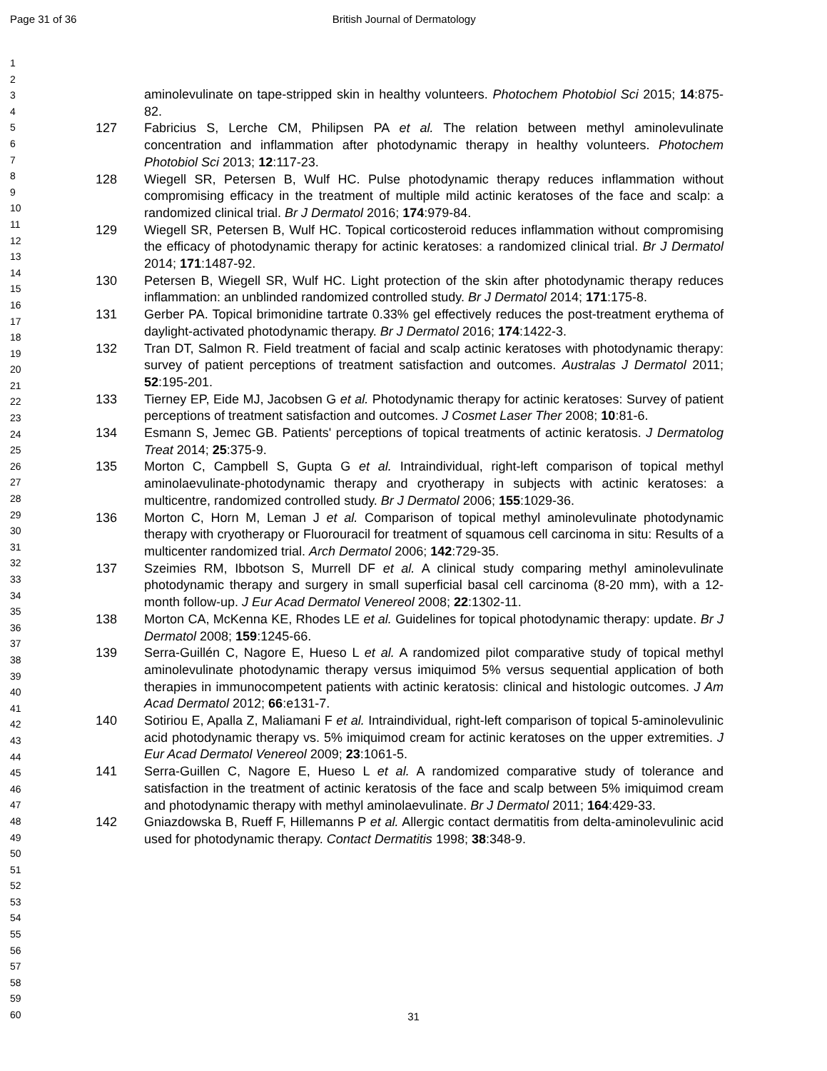Page 31 of 36 British Journal of Dermatology
1
2
3
4
5
6
7
8
9
10
11
12
13
14
15
16
17
18
19
20
21
22
23
24
25
26
27
28
29
30
31
32
33
34
35
36
37
38
39
40
41
42
43
44
45
46
47
48
49
50
51
52
53
54
55
56
57
58
59
60
aminolevulinate on tape-stripped skin in healthy volunteers. Photochem Photobiol Sci 2015; 14:875-82.
127 Fabricius S, Lerche CM, Philipsen PA et al. The relation between methyl aminolevulinate concentration and inflammation after photodynamic therapy in healthy volunteers. Photochem Photobiol Sci 2013; 12:117-23.
128 Wiegell SR, Petersen B, Wulf HC. Pulse photodynamic therapy reduces inflammation without compromising efficacy in the treatment of multiple mild actinic keratoses of the face and scalp: a randomized clinical trial. Br J Dermatol 2016; 174:979-84.
129 Wiegell SR, Petersen B, Wulf HC. Topical corticosteroid reduces inflammation without compromising the efficacy of photodynamic therapy for actinic keratoses: a randomized clinical trial. Br J Dermatol 2014; 171:1487-92.
130 Petersen B, Wiegell SR, Wulf HC. Light protection of the skin after photodynamic therapy reduces inflammation: an unblinded randomized controlled study. Br J Dermatol 2014; 171:175-8.
131 Gerber PA. Topical brimonidine tartrate 0.33% gel effectively reduces the post-treatment erythema of daylight-activated photodynamic therapy. Br J Dermatol 2016; 174:1422-3.
132 Tran DT, Salmon R. Field treatment of facial and scalp actinic keratoses with photodynamic therapy: survey of patient perceptions of treatment satisfaction and outcomes. Australas J Dermatol 2011; 52:195-201.
133 Tierney EP, Eide MJ, Jacobsen G et al. Photodynamic therapy for actinic keratoses: Survey of patient perceptions of treatment satisfaction and outcomes. J Cosmet Laser Ther 2008; 10:81-6.
134 Esmann S, Jemec GB. Patients' perceptions of topical treatments of actinic keratosis. J Dermatolog Treat 2014; 25:375-9.
135 Morton C, Campbell S, Gupta G et al. Intraindividual, right-left comparison of topical methyl aminolaevulinate-photodynamic therapy and cryotherapy in subjects with actinic keratoses: a multicentre, randomized controlled study. Br J Dermatol 2006; 155:1029-36.
136 Morton C, Horn M, Leman J et al. Comparison of topical methyl aminolevulinate photodynamic therapy with cryotherapy or Fluorouracil for treatment of squamous cell carcinoma in situ: Results of a multicenter randomized trial. Arch Dermatol 2006; 142:729-35.
137 Szeimies RM, Ibbotson S, Murrell DF et al. A clinical study comparing methyl aminolevulinate photodynamic therapy and surgery in small superficial basal cell carcinoma (8-20 mm), with a 12-month follow-up. J Eur Acad Dermatol Venereol 2008; 22:1302-11.
138 Morton CA, McKenna KE, Rhodes LE et al. Guidelines for topical photodynamic therapy: update. Br J Dermatol 2008; 159:1245-66.
139 Serra-Guillén C, Nagore E, Hueso L et al. A randomized pilot comparative study of topical methyl aminolevulinate photodynamic therapy versus imiquimod 5% versus sequential application of both therapies in immunocompetent patients with actinic keratosis: clinical and histologic outcomes. J Am Acad Dermatol 2012; 66:e131-7.
140 Sotiriou E, Apalla Z, Maliamani F et al. Intraindividual, right-left comparison of topical 5-aminolevulinic acid photodynamic therapy vs. 5% imiquimod cream for actinic keratoses on the upper extremities. J Eur Acad Dermatol Venereol 2009; 23:1061-5.
141 Serra-Guillen C, Nagore E, Hueso L et al. A randomized comparative study of tolerance and satisfaction in the treatment of actinic keratosis of the face and scalp between 5% imiquimod cream and photodynamic therapy with methyl aminolaevulinate. Br J Dermatol 2011; 164:429-33.
142 Gniazdowska B, Rueff F, Hillemanns P et al. Allergic contact dermatitis from delta-aminolevulinic acid used for photodynamic therapy. Contact Dermatitis 1998; 38:348-9.
31